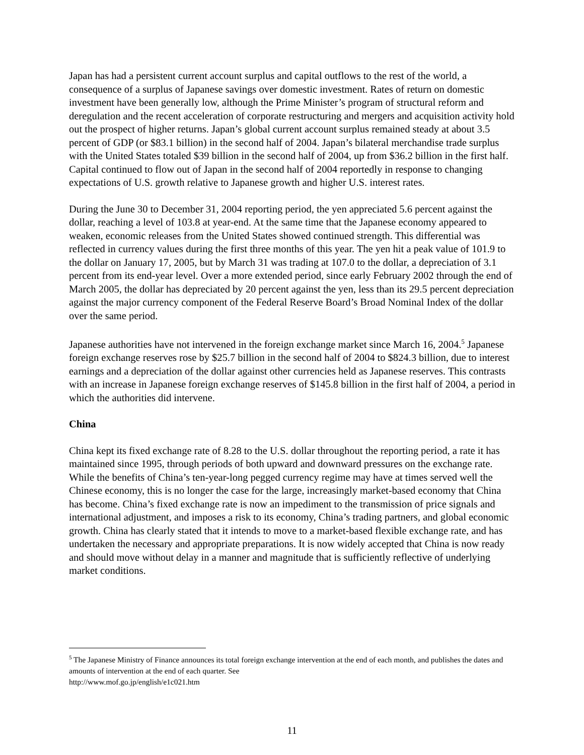Japan has had a persistent current account surplus and capital outflows to the rest of the world, a consequence of a surplus of Japanese savings over domestic investment. Rates of return on domestic investment have been generally low, although the Prime Minister’s program of structural reform and deregulation and the recent acceleration of corporate restructuring and mergers and acquisition activity hold out the prospect of higher returns. Japan’s global current account surplus remained steady at about 3.5 percent of GDP (or $83.1 billion) in the second half of 2004. Japan’s bilateral merchandise trade surplus with the United States totaled $39 billion in the second half of 2004, up from $36.2 billion in the first half. Capital continued to flow out of Japan in the second half of 2004 reportedly in response to changing expectations of U.S. growth relative to Japanese growth and higher U.S. interest rates.
During the June 30 to December 31, 2004 reporting period, the yen appreciated 5.6 percent against the dollar, reaching a level of 103.8 at year-end. At the same time that the Japanese economy appeared to weaken, economic releases from the United States showed continued strength. This differential was reflected in currency values during the first three months of this year. The yen hit a peak value of 101.9 to the dollar on January 17, 2005, but by March 31 was trading at 107.0 to the dollar, a depreciation of 3.1 percent from its end-year level. Over a more extended period, since early February 2002 through the end of March 2005, the dollar has depreciated by 20 percent against the yen, less than its 29.5 percent depreciation against the major currency component of the Federal Reserve Board’s Broad Nominal Index of the dollar over the same period.
Japanese authorities have not intervened in the foreign exchange market since March 16, 2004.<sup>5</sup> Japanese foreign exchange reserves rose by $25.7 billion in the second half of 2004 to $824.3 billion, due to interest earnings and a depreciation of the dollar against other currencies held as Japanese reserves. This contrasts with an increase in Japanese foreign exchange reserves of $145.8 billion in the first half of 2004, a period in which the authorities did intervene.
China
China kept its fixed exchange rate of 8.28 to the U.S. dollar throughout the reporting period, a rate it has maintained since 1995, through periods of both upward and downward pressures on the exchange rate. While the benefits of China’s ten-year-long pegged currency regime may have at times served well the Chinese economy, this is no longer the case for the large, increasingly market-based economy that China has become. China’s fixed exchange rate is now an impediment to the transmission of price signals and international adjustment, and imposes a risk to its economy, China’s trading partners, and global economic growth. China has clearly stated that it intends to move to a market-based flexible exchange rate, and has undertaken the necessary and appropriate preparations. It is now widely accepted that China is now ready and should move without delay in a manner and magnitude that is sufficiently reflective of underlying market conditions.
<sup>5</sup> The Japanese Ministry of Finance announces its total foreign exchange intervention at the end of each month, and publishes the dates and amounts of intervention at the end of each quarter. See
http://www.mof.go.jp/english/e1c021.htm
11